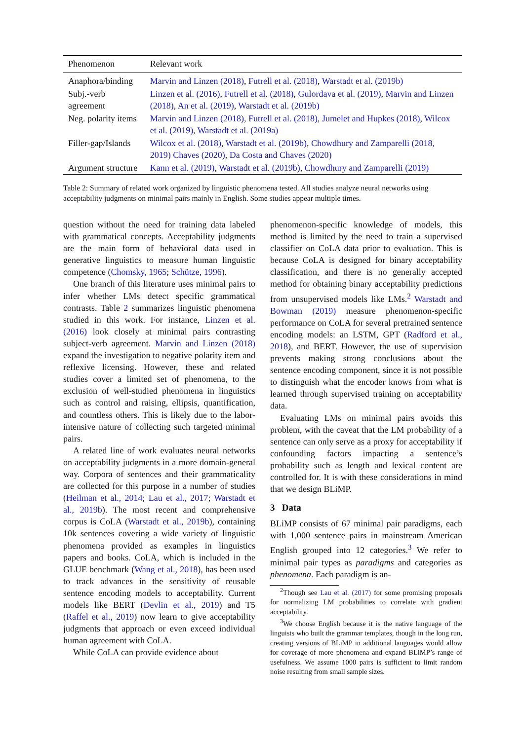| Phenomenon | Relevant work |
| --- | --- |
| Anaphora/binding | Marvin and Linzen (2018) , Futrell et al. (2018) , Warstadt et al. (2019b) |
| Subj.-verb agreement | Linzen et al. (2016) , Futrell et al. (2018) , Gulordava et al. (2019) , Marvin and Linzen (2018) , An et al. (2019) , Warstadt et al. (2019b) |
| Neg. polarity items | Marvin and Linzen (2018) , Futrell et al. (2018) , Jumelet and Hupkes (2018) , Wilcox et al. (2019) , Warstadt et al. (2019a) |
| Filler-gap/Islands | Wilcox et al. (2018) , Warstadt et al. (2019b) , Chowdhury and Zamparelli (2018, 2019) Chaves (2020) , Da Costa and Chaves (2020) |
| Argument structure | Kann et al. (2019) , Warstadt et al. (2019b) , Chowdhury and Zamparelli (2019) |
Table 2: Summary of related work organized by linguistic phenomena tested. All studies analyze neural networks using acceptability judgments on minimal pairs mainly in English. Some studies appear multiple times.
question without the need for training data labeled with grammatical concepts. Acceptability judgments are the main form of behavioral data used in generative linguistics to measure human linguistic competence (Chomsky, 1965; Schütze, 1996).
One branch of this literature uses minimal pairs to infer whether LMs detect specific grammatical contrasts. Table 2 summarizes linguistic phenomena studied in this work. For instance, Linzen et al. (2016) look closely at minimal pairs contrasting subject-verb agreement. Marvin and Linzen (2018) expand the investigation to negative polarity item and reflexive licensing. However, these and related studies cover a limited set of phenomena, to the exclusion of well-studied phenomena in linguistics such as control and raising, ellipsis, quantification, and countless others. This is likely due to the labor-intensive nature of collecting such targeted minimal pairs.
A related line of work evaluates neural networks on acceptability judgments in a more domain-general way. Corpora of sentences and their grammaticality are collected for this purpose in a number of studies (Heilman et al., 2014; Lau et al., 2017; Warstadt et al., 2019b). The most recent and comprehensive corpus is CoLA (Warstadt et al., 2019b), containing 10k sentences covering a wide variety of linguistic phenomena provided as examples in linguistics papers and books. CoLA, which is included in the GLUE benchmark (Wang et al., 2018), has been used to track advances in the sensitivity of reusable sentence encoding models to acceptability. Current models like BERT (Devlin et al., 2019) and T5 (Raffel et al., 2019) now learn to give acceptability judgments that approach or even exceed individual human agreement with CoLA.
While CoLA can provide evidence about
phenomenon-specific knowledge of models, this method is limited by the need to train a supervised classifier on CoLA data prior to evaluation. This is because CoLA is designed for binary acceptability classification, and there is no generally accepted method for obtaining binary acceptability predictions from unsupervised models like LMs.<sup>2</sup> Warstadt and Bowman (2019) measure phenomenon-specific performance on CoLA for several pretrained sentence encoding models: an LSTM, GPT (Radford et al., 2018), and BERT. However, the use of supervision prevents making strong conclusions about the sentence encoding component, since it is not possible to distinguish what the encoder knows from what is learned through supervised training on acceptability data.
Evaluating LMs on minimal pairs avoids this problem, with the caveat that the LM probability of a sentence can only serve as a proxy for acceptability if confounding factors impacting a sentence’s probability such as length and lexical content are controlled for. It is with these considerations in mind that we design BLiMP.
3 Data
BLiMP consists of 67 minimal pair paradigms, each with 1,000 sentence pairs in mainstream American English grouped into 12 categories.<sup>3</sup> We refer to minimal pair types as paradigms and categories as phenomena. Each paradigm is an-
<sup>2</sup> Though see Lau et al. (2017) for some promising proposals for normalizing LM probabilities to correlate with gradient acceptability.
<sup>3</sup> We choose English because it is the native language of the linguists who built the grammar templates, though in the long run, creating versions of BLiMP in additional languages would allow for coverage of more phenomena and expand BLiMP’s range of usefulness. We assume 1000 pairs is sufficient to limit random noise resulting from small sample sizes.